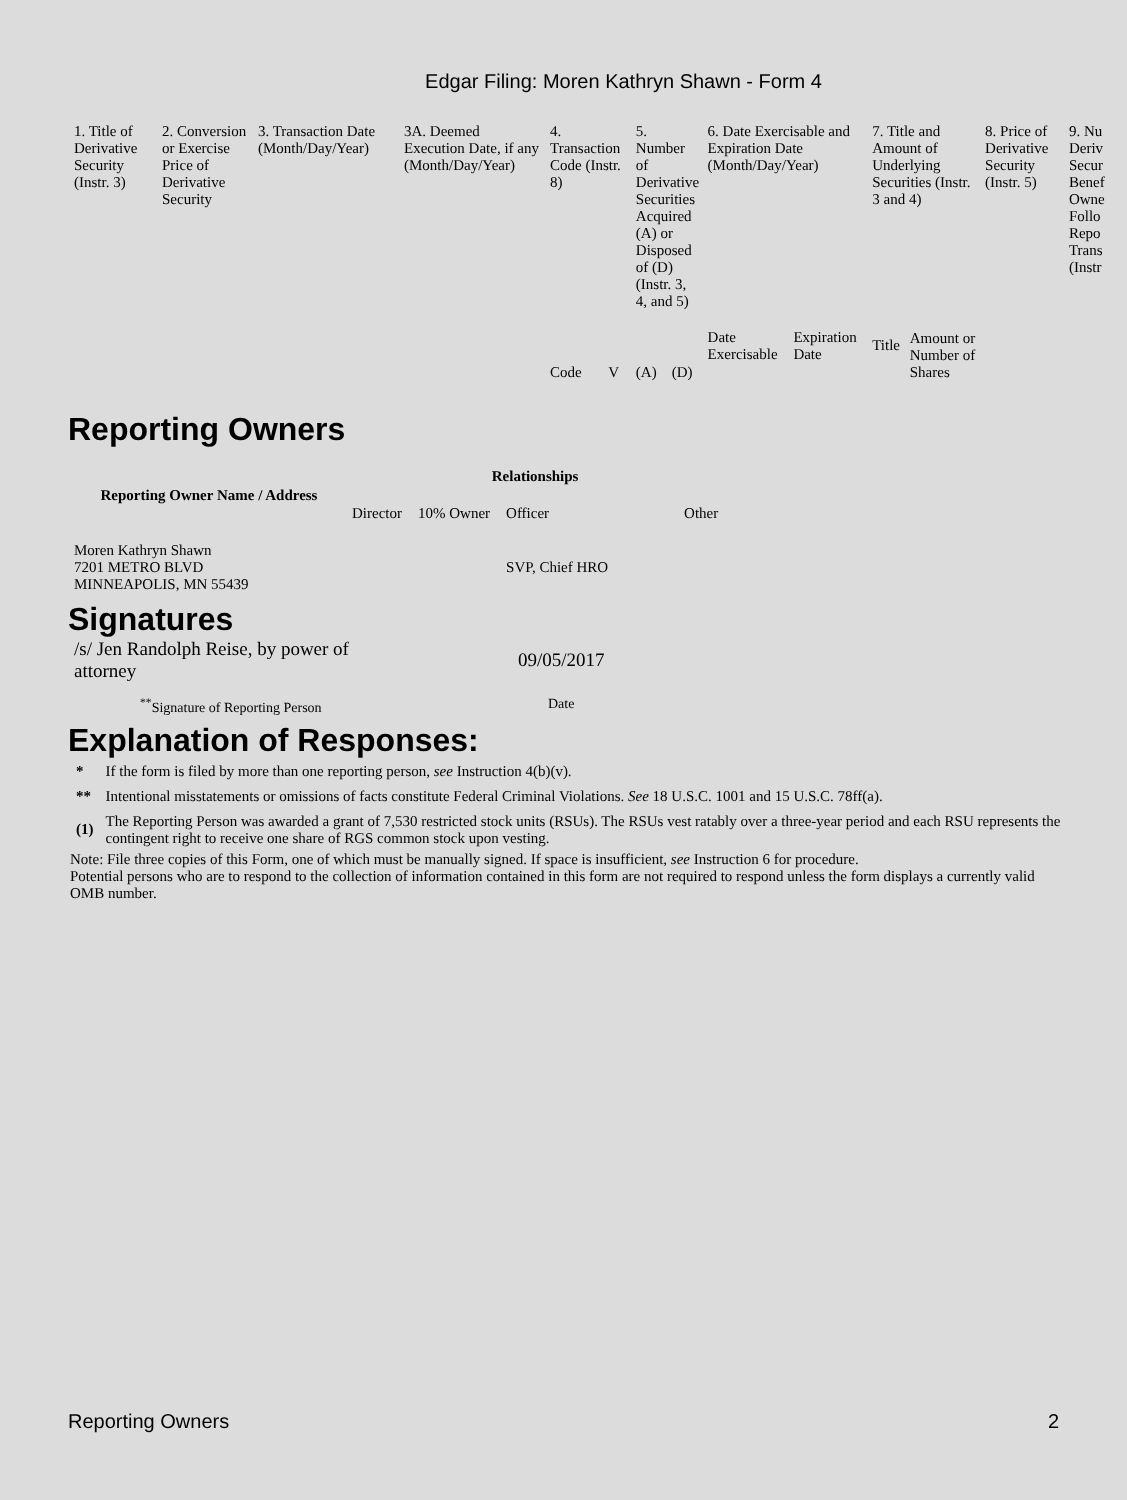Edgar Filing: Moren Kathryn Shawn - Form 4
| 1. Title of Derivative Security (Instr. 3) | 2. Conversion or Exercise Price of Derivative Security | 3. Transaction Date (Month/Day/Year) | 3A. Deemed Execution Date, if any (Month/Day/Year) | 4. Transaction Code (Instr. 8) | | 5. Number of Derivative Securities Acquired (A) or Disposed of (D) (Instr. 3, 4, and 5) | | 6. Date Exercisable and Expiration Date (Month/Day/Year) | | 7. Title and Amount of Underlying Securities (Instr. 3 and 4) | | 8. Price of Derivative Security (Instr. 5) | 9. Nu Deriv Secur Benef Owne Follo Repo Trans (Instr |
| --- | --- | --- | --- | --- | --- | --- | --- | --- | --- | --- | --- | --- | --- |
| | | | | Code | V | (A) | (D) | Date Exercisable | Expiration Date | Title | Amount or Number of Shares | | |
Reporting Owners
| Reporting Owner Name / Address | Relationships | | | |
| --- | --- | --- | --- | --- |
| | Director | 10% Owner | Officer | Other |
| Moren Kathryn Shawn 7201 METRO BLVD MINNEAPOLIS, MN 55439 | | | SVP, Chief HRO | |
Signatures
| /s/ Jen Randolph Reise, by power of attorney | 09/05/2017 |
| <sup>**</sup> Signature of Reporting Person | Date |
Explanation of Responses:
| * | If the form is filed by more than one reporting person, see Instruction 4(b)(v). |
| ** | Intentional misstatements or omissions of facts constitute Federal Criminal Violations. See 18 U.S.C. 1001 and 15 U.S.C. 78ff(a). |
| (1) | The Reporting Person was awarded a grant of 7,530 restricted stock units (RSUs). The RSUs vest ratably over a three-year period and each RSU represents the contingent right to receive one share of RGS common stock upon vesting. |
Note: File three copies of this Form, one of which must be manually signed. If space is insufficient, see Instruction 6 for procedure.
Potential persons who are to respond to the collection of information contained in this form are not required to respond unless the form displays a currently valid OMB number.
Reporting Owners 2